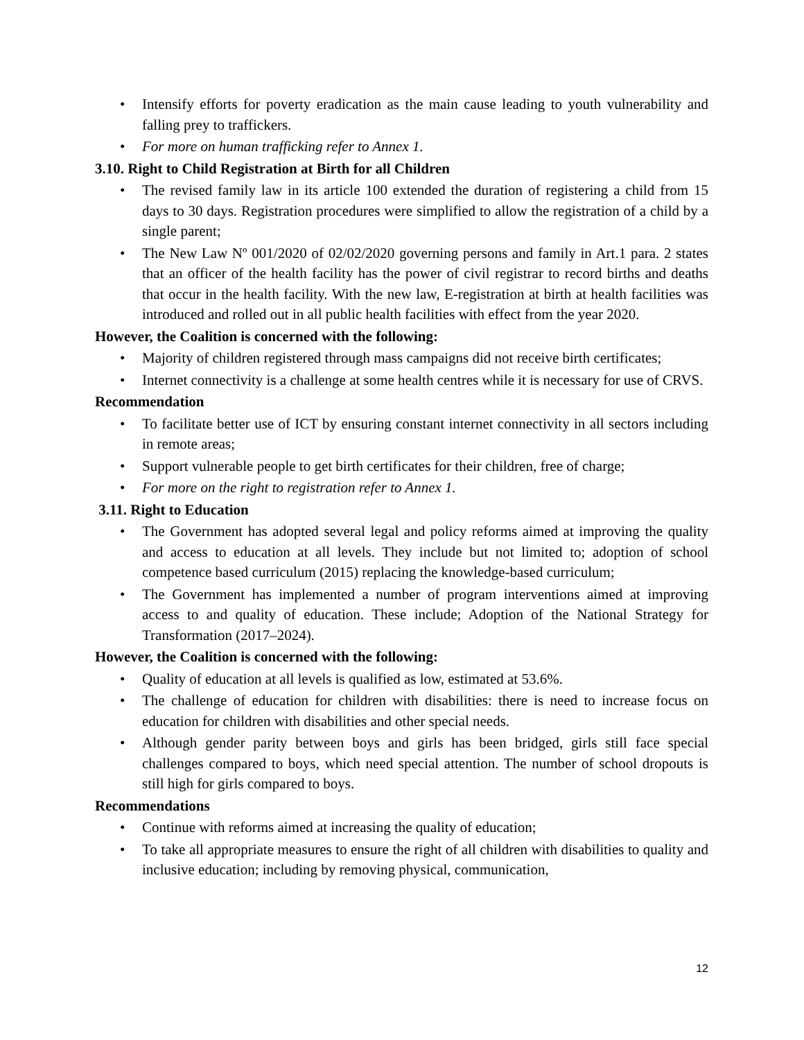Intensify efforts for poverty eradication as the main cause leading to youth vulnerability and falling prey to traffickers.
For more on human trafficking refer to Annex 1.
3.10. Right to Child Registration at Birth for all Children
The revised family law in its article 100 extended the duration of registering a child from 15 days to 30 days. Registration procedures were simplified to allow the registration of a child by a single parent;
The New Law Nº 001/2020 of 02/02/2020 governing persons and family in Art.1 para. 2 states that an officer of the health facility has the power of civil registrar to record births and deaths that occur in the health facility. With the new law, E-registration at birth at health facilities was introduced and rolled out in all public health facilities with effect from the year 2020.
However, the Coalition is concerned with the following:
Majority of children registered through mass campaigns did not receive birth certificates;
Internet connectivity is a challenge at some health centres while it is necessary for use of CRVS.
Recommendation
To facilitate better use of ICT by ensuring constant internet connectivity in all sectors including in remote areas;
Support vulnerable people to get birth certificates for their children, free of charge;
For more on the right to registration refer to Annex 1.
3.11. Right to Education
The Government has adopted several legal and policy reforms aimed at improving the quality and access to education at all levels. They include but not limited to; adoption of school competence based curriculum (2015) replacing the knowledge-based curriculum;
The Government has implemented a number of program interventions aimed at improving access to and quality of education. These include; Adoption of the National Strategy for Transformation (2017–2024).
However, the Coalition is concerned with the following:
Quality of education at all levels is qualified as low, estimated at 53.6%.
The challenge of education for children with disabilities: there is need to increase focus on education for children with disabilities and other special needs.
Although gender parity between boys and girls has been bridged, girls still face special challenges compared to boys, which need special attention. The number of school dropouts is still high for girls compared to boys.
Recommendations
Continue with reforms aimed at increasing the quality of education;
To take all appropriate measures to ensure the right of all children with disabilities to quality and inclusive education; including by removing physical, communication,
12